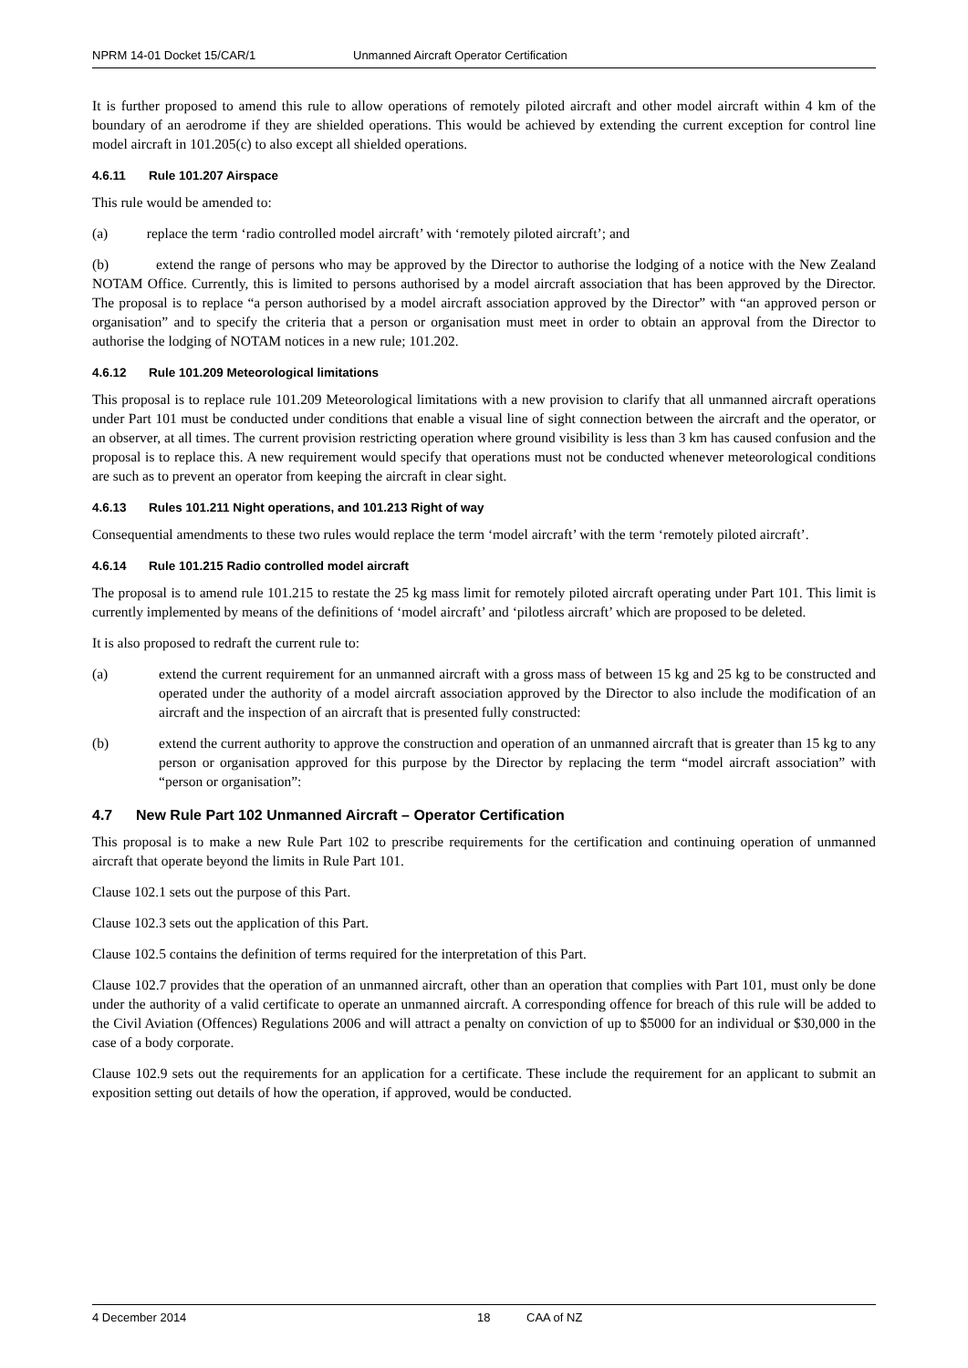NPRM 14-01 Docket 15/CAR/1 Unmanned Aircraft Operator Certification
It is further proposed to amend this rule to allow operations of remotely piloted aircraft and other model aircraft within 4 km of the boundary of an aerodrome if they are shielded operations. This would be achieved by extending the current exception for control line model aircraft in 101.205(c) to also except all shielded operations.
4.6.11 Rule 101.207 Airspace
This rule would be amended to:
(a) replace the term ‘radio controlled model aircraft’ with ‘remotely piloted aircraft’; and
(b) extend the range of persons who may be approved by the Director to authorise the lodging of a notice with the New Zealand NOTAM Office. Currently, this is limited to persons authorised by a model aircraft association that has been approved by the Director. The proposal is to replace “a person authorised by a model aircraft association approved by the Director” with “an approved person or organisation” and to specify the criteria that a person or organisation must meet in order to obtain an approval from the Director to authorise the lodging of NOTAM notices in a new rule; 101.202.
4.6.12 Rule 101.209 Meteorological limitations
This proposal is to replace rule 101.209 Meteorological limitations with a new provision to clarify that all unmanned aircraft operations under Part 101 must be conducted under conditions that enable a visual line of sight connection between the aircraft and the operator, or an observer, at all times. The current provision restricting operation where ground visibility is less than 3 km has caused confusion and the proposal is to replace this. A new requirement would specify that operations must not be conducted whenever meteorological conditions are such as to prevent an operator from keeping the aircraft in clear sight.
4.6.13 Rules 101.211 Night operations, and 101.213 Right of way
Consequential amendments to these two rules would replace the term ‘model aircraft’ with the term ‘remotely piloted aircraft’.
4.6.14 Rule 101.215 Radio controlled model aircraft
The proposal is to amend rule 101.215 to restate the 25 kg mass limit for remotely piloted aircraft operating under Part 101. This limit is currently implemented by means of the definitions of ‘model aircraft’ and ‘pilotless aircraft’ which are proposed to be deleted.
It is also proposed to redraft the current rule to:
(a) extend the current requirement for an unmanned aircraft with a gross mass of between 15 kg and 25 kg to be constructed and operated under the authority of a model aircraft association approved by the Director to also include the modification of an aircraft and the inspection of an aircraft that is presented fully constructed:
(b) extend the current authority to approve the construction and operation of an unmanned aircraft that is greater than 15 kg to any person or organisation approved for this purpose by the Director by replacing the term “model aircraft association” with “person or organisation”:
4.7 New Rule Part 102 Unmanned Aircraft – Operator Certification
This proposal is to make a new Rule Part 102 to prescribe requirements for the certification and continuing operation of unmanned aircraft that operate beyond the limits in Rule Part 101.
Clause 102.1 sets out the purpose of this Part.
Clause 102.3 sets out the application of this Part.
Clause 102.5 contains the definition of terms required for the interpretation of this Part.
Clause 102.7 provides that the operation of an unmanned aircraft, other than an operation that complies with Part 101, must only be done under the authority of a valid certificate to operate an unmanned aircraft. A corresponding offence for breach of this rule will be added to the Civil Aviation (Offences) Regulations 2006 and will attract a penalty on conviction of up to $5000 for an individual or $30,000 in the case of a body corporate.
Clause 102.9 sets out the requirements for an application for a certificate. These include the requirement for an applicant to submit an exposition setting out details of how the operation, if approved, would be conducted.
4 December 2014 18 CAA of NZ